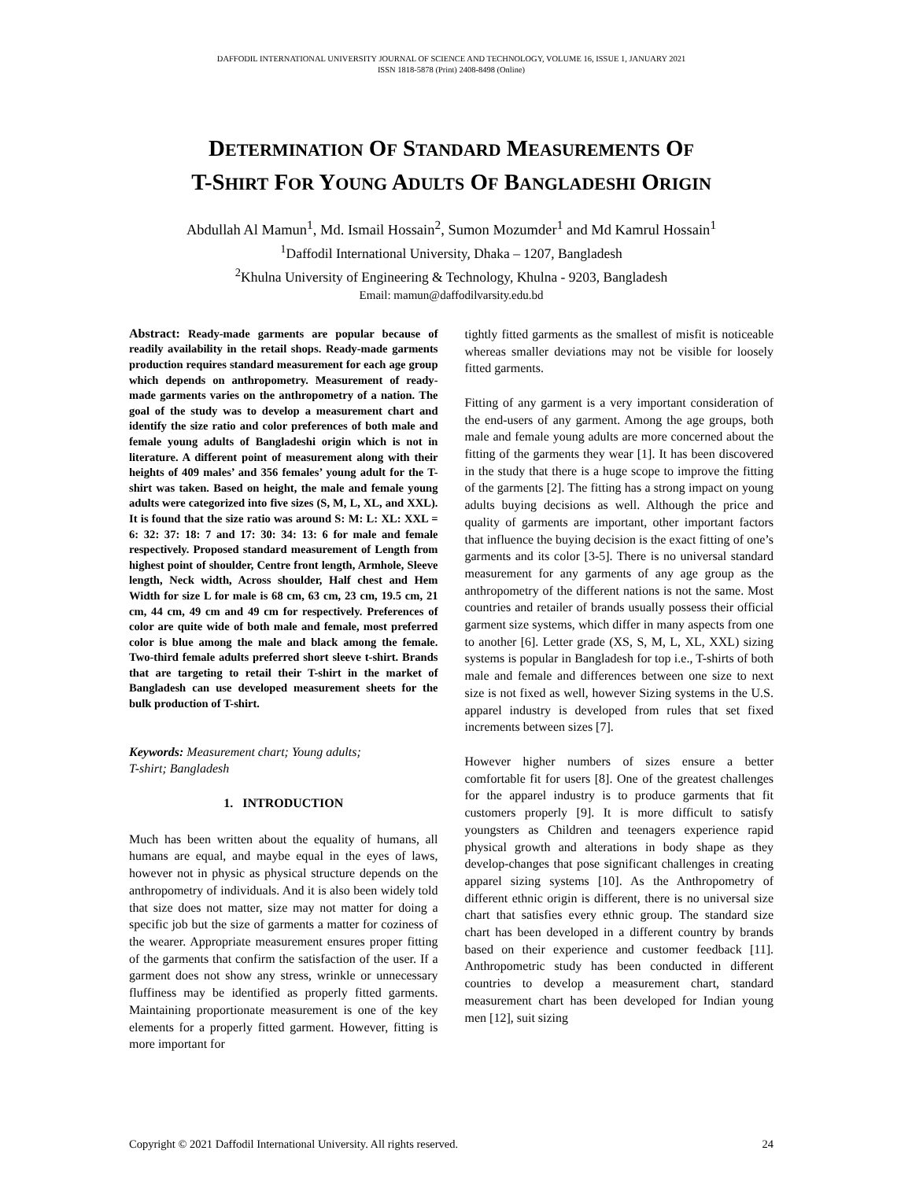DAFFODIL INTERNATIONAL UNIVERSITY JOURNAL OF SCIENCE AND TECHNOLOGY, VOLUME 16, ISSUE 1, JANUARY 2021
ISSN 1818-5878 (Print) 2408-8498 (Online)
DETERMINATION OF STANDARD MEASUREMENTS OF
T-SHIRT FOR YOUNG ADULTS OF BANGLADESHI ORIGIN
Abdullah Al Mamun<sup>1</sup>, Md. Ismail Hossain<sup>2</sup>, Sumon Mozumder<sup>1</sup> and Md Kamrul Hossain<sup>1</sup>
<sup>1</sup> Daffodil International University, Dhaka – 1207, Bangladesh
<sup>2</sup> Khulna University of Engineering & Technology, Khulna - 9203, Bangladesh
Email: mamun@daffodilvarsity.edu.bd
Abstract: Ready-made garments are popular because of readily availability in the retail shops. Ready-made garments production requires standard measurement for each age group which depends on anthropometry. Measurement of ready-made garments varies on the anthropometry of a nation. The goal of the study was to develop a measurement chart and identify the size ratio and color preferences of both male and female young adults of Bangladeshi origin which is not in literature. A different point of measurement along with their heights of 409 males’ and 356 females’ young adult for the T-shirt was taken. Based on height, the male and female young adults were categorized into five sizes (S, M, L, XL, and XXL). It is found that the size ratio was around S: M: L: XL: XXL = 6: 32: 37: 18: 7 and 17: 30: 34: 13: 6 for male and female respectively. Proposed standard measurement of Length from highest point of shoulder, Centre front length, Armhole, Sleeve length, Neck width, Across shoulder, Half chest and Hem Width for size L for male is 68 cm, 63 cm, 23 cm, 19.5 cm, 21 cm, 44 cm, 49 cm and 49 cm for respectively. Preferences of color are quite wide of both male and female, most preferred color is blue among the male and black among the female. Two-third female adults preferred short sleeve t-shirt. Brands that are targeting to retail their T-shirt in the market of Bangladesh can use developed measurement sheets for the bulk production of T-shirt.
Keywords: Measurement chart; Young adults;
T-shirt; Bangladesh
1. INTRODUCTION
Much has been written about the equality of humans, all humans are equal, and maybe equal in the eyes of laws, however not in physic as physical structure depends on the anthropometry of individuals. And it is also been widely told that size does not matter, size may not matter for doing a specific job but the size of garments a matter for coziness of the wearer. Appropriate measurement ensures proper fitting of the garments that confirm the satisfaction of the user. If a garment does not show any stress, wrinkle or unnecessary fluffiness may be identified as properly fitted garments. Maintaining proportionate measurement is one of the key elements for a properly fitted garment. However, fitting is more important for
tightly fitted garments as the smallest of misfit is noticeable whereas smaller deviations may not be visible for loosely fitted garments.
Fitting of any garment is a very important consideration of the end-users of any garment. Among the age groups, both male and female young adults are more concerned about the fitting of the garments they wear [1]. It has been discovered in the study that there is a huge scope to improve the fitting of the garments [2]. The fitting has a strong impact on young adults buying decisions as well. Although the price and quality of garments are important, other important factors that influence the buying decision is the exact fitting of one’s garments and its color [3-5]. There is no universal standard measurement for any garments of any age group as the anthropometry of the different nations is not the same. Most countries and retailer of brands usually possess their official garment size systems, which differ in many aspects from one to another [6]. Letter grade (XS, S, M, L, XL, XXL) sizing systems is popular in Bangladesh for top i.e., T-shirts of both male and female and differences between one size to next size is not fixed as well, however Sizing systems in the U.S. apparel industry is developed from rules that set fixed increments between sizes [7].
However higher numbers of sizes ensure a better comfortable fit for users [8]. One of the greatest challenges for the apparel industry is to produce garments that fit customers properly [9]. It is more difficult to satisfy youngsters as Children and teenagers experience rapid physical growth and alterations in body shape as they develop-changes that pose significant challenges in creating apparel sizing systems [10]. As the Anthropometry of different ethnic origin is different, there is no universal size chart that satisfies every ethnic group. The standard size chart has been developed in a different country by brands based on their experience and customer feedback [11]. Anthropometric study has been conducted in different countries to develop a measurement chart, standard measurement chart has been developed for Indian young men [12], suit sizing
Copyright © 2021 Daffodil International University. All rights reserved. 24